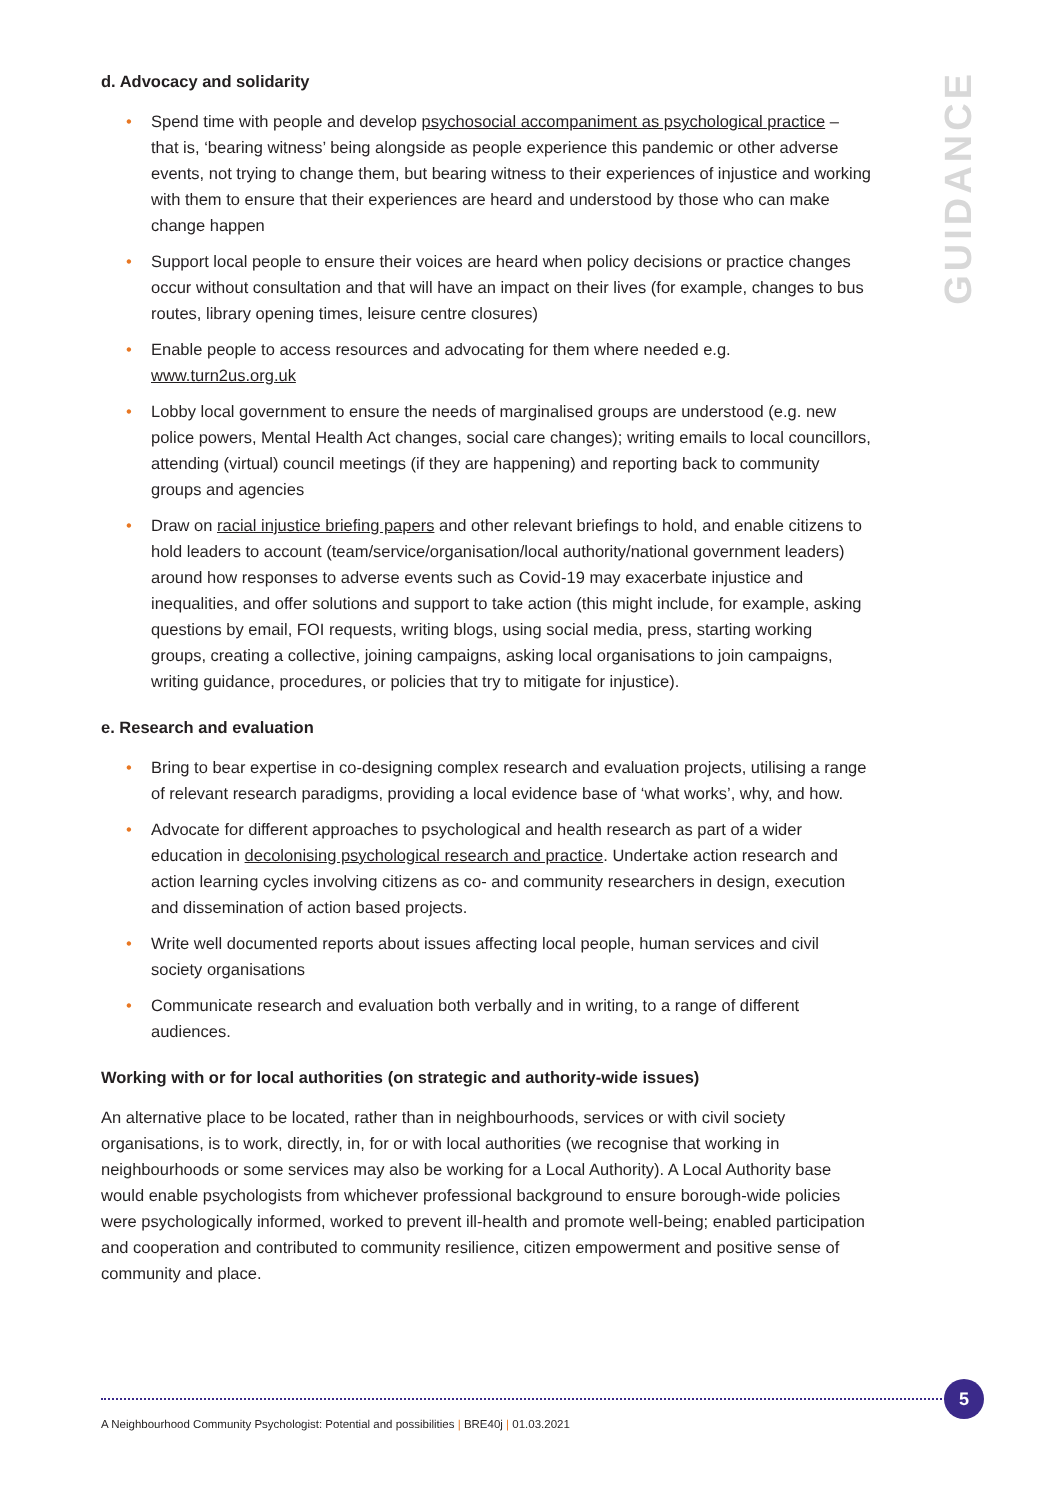GUIDANCE
d. Advocacy and solidarity
• Spend time with people and develop psychosocial accompaniment as psychological practice – that is, ‘bearing witness’ being alongside as people experience this pandemic or other adverse events, not trying to change them, but bearing witness to their experiences of injustice and working with them to ensure that their experiences are heard and understood by those who can make change happen
• Support local people to ensure their voices are heard when policy decisions or practice changes occur without consultation and that will have an impact on their lives (for example, changes to bus routes, library opening times, leisure centre closures)
• Enable people to access resources and advocating for them where needed e.g. www.turn2us.org.uk
• Lobby local government to ensure the needs of marginalised groups are understood (e.g. new police powers, Mental Health Act changes, social care changes); writing emails to local councillors, attending (virtual) council meetings (if they are happening) and reporting back to community groups and agencies
• Draw on racial injustice briefing papers and other relevant briefings to hold, and enable citizens to hold leaders to account (team/service/organisation/local authority/national government leaders) around how responses to adverse events such as Covid-19 may exacerbate injustice and inequalities, and offer solutions and support to take action (this might include, for example, asking questions by email, FOI requests, writing blogs, using social media, press, starting working groups, creating a collective, joining campaigns, asking local organisations to join campaigns, writing guidance, procedures, or policies that try to mitigate for injustice).
e. Research and evaluation
• Bring to bear expertise in co-designing complex research and evaluation projects, utilising a range of relevant research paradigms, providing a local evidence base of ‘what works’, why, and how.
• Advocate for different approaches to psychological and health research as part of a wider education in decolonising psychological research and practice. Undertake action research and action learning cycles involving citizens as co- and community researchers in design, execution and dissemination of action based projects.
• Write well documented reports about issues affecting local people, human services and civil society organisations
• Communicate research and evaluation both verbally and in writing, to a range of different audiences.
Working with or for local authorities (on strategic and authority-wide issues)
An alternative place to be located, rather than in neighbourhoods, services or with civil society organisations, is to work, directly, in, for or with local authorities (we recognise that working in neighbourhoods or some services may also be working for a Local Authority). A Local Authority base would enable psychologists from whichever professional background to ensure borough-wide policies were psychologically informed, worked to prevent ill-health and promote well-being; enabled participation and cooperation and contributed to community resilience, citizen empowerment and positive sense of community and place.
5
A Neighbourhood Community Psychologist: Potential and possibilities | BRE40j | 01.03.2021